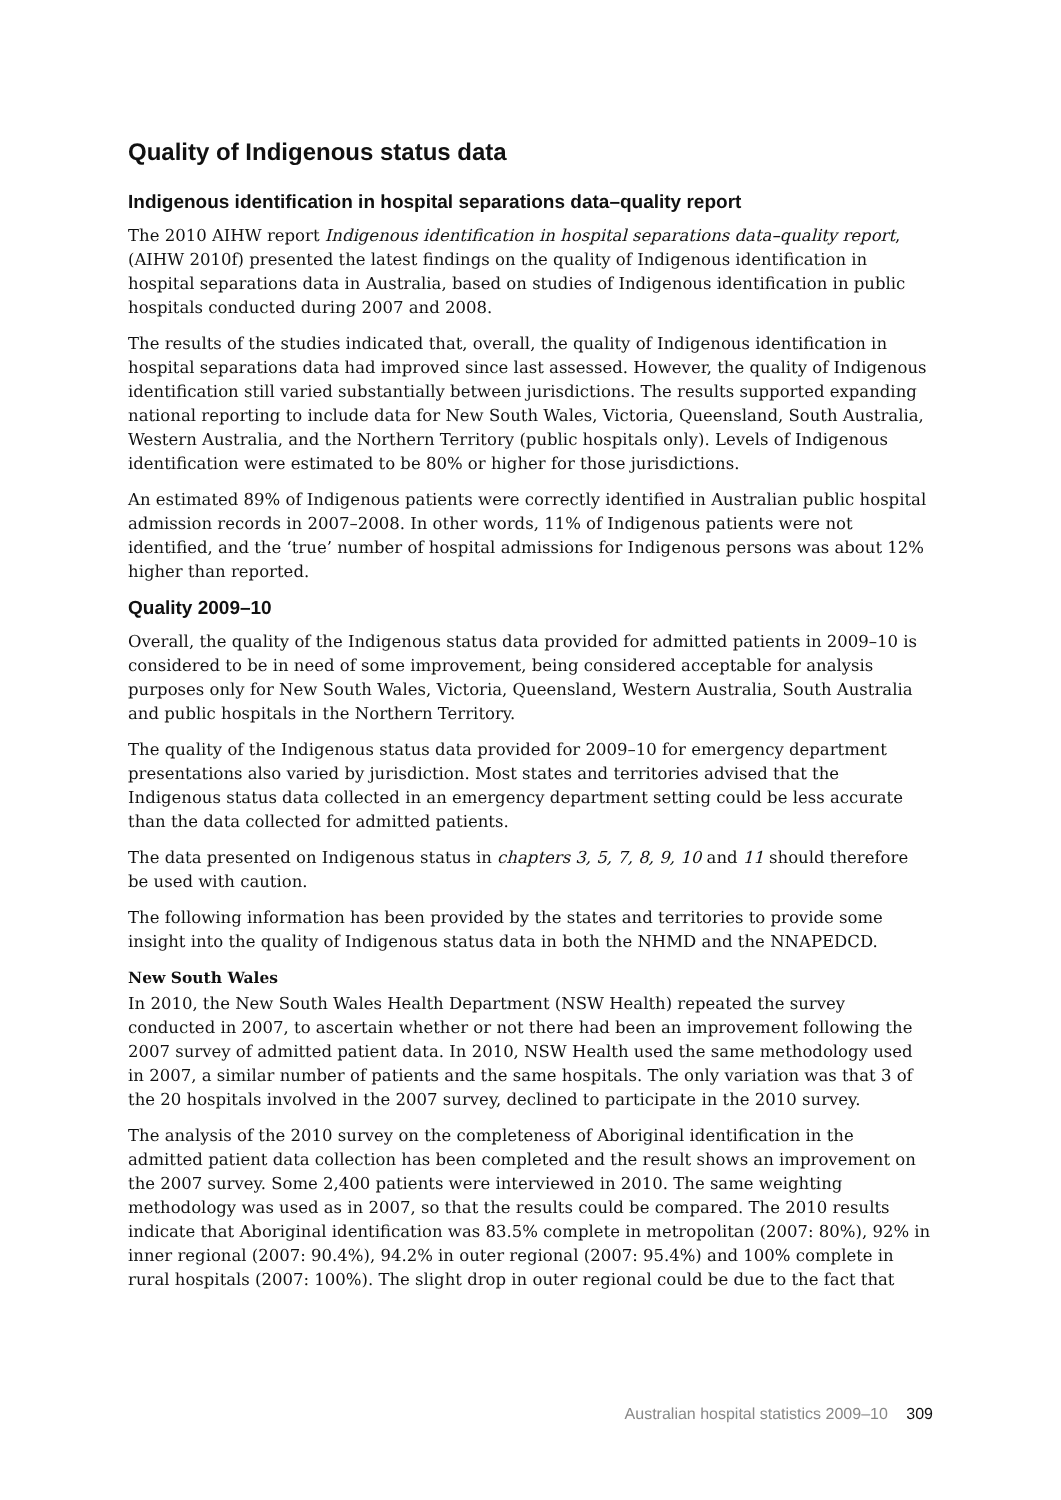Quality of Indigenous status data
Indigenous identification in hospital separations data–quality report
The 2010 AIHW report Indigenous identification in hospital separations data–quality report, (AIHW 2010f) presented the latest findings on the quality of Indigenous identification in hospital separations data in Australia, based on studies of Indigenous identification in public hospitals conducted during 2007 and 2008.
The results of the studies indicated that, overall, the quality of Indigenous identification in hospital separations data had improved since last assessed. However, the quality of Indigenous identification still varied substantially between jurisdictions. The results supported expanding national reporting to include data for New South Wales, Victoria, Queensland, South Australia, Western Australia, and the Northern Territory (public hospitals only). Levels of Indigenous identification were estimated to be 80% or higher for those jurisdictions.
An estimated 89% of Indigenous patients were correctly identified in Australian public hospital admission records in 2007–2008. In other words, 11% of Indigenous patients were not identified, and the ‘true’ number of hospital admissions for Indigenous persons was about 12% higher than reported.
Quality 2009–10
Overall, the quality of the Indigenous status data provided for admitted patients in 2009–10 is considered to be in need of some improvement, being considered acceptable for analysis purposes only for New South Wales, Victoria, Queensland, Western Australia, South Australia and public hospitals in the Northern Territory.
The quality of the Indigenous status data provided for 2009–10 for emergency department presentations also varied by jurisdiction. Most states and territories advised that the Indigenous status data collected in an emergency department setting could be less accurate than the data collected for admitted patients.
The data presented on Indigenous status in chapters 3, 5, 7, 8, 9, 10 and 11 should therefore be used with caution.
The following information has been provided by the states and territories to provide some insight into the quality of Indigenous status data in both the NHMD and the NNAPEDCD.
New South Wales
In 2010, the New South Wales Health Department (NSW Health) repeated the survey conducted in 2007, to ascertain whether or not there had been an improvement following the 2007 survey of admitted patient data. In 2010, NSW Health used the same methodology used in 2007, a similar number of patients and the same hospitals. The only variation was that 3 of the 20 hospitals involved in the 2007 survey, declined to participate in the 2010 survey.
The analysis of the 2010 survey on the completeness of Aboriginal identification in the admitted patient data collection has been completed and the result shows an improvement on the 2007 survey. Some 2,400 patients were interviewed in 2010. The same weighting methodology was used as in 2007, so that the results could be compared. The 2010 results indicate that Aboriginal identification was 83.5% complete in metropolitan (2007: 80%), 92% in inner regional (2007: 90.4%), 94.2% in outer regional (2007: 95.4%) and 100% complete in rural hospitals (2007: 100%). The slight drop in outer regional could be due to the fact that
Australian hospital statistics 2009–10 309